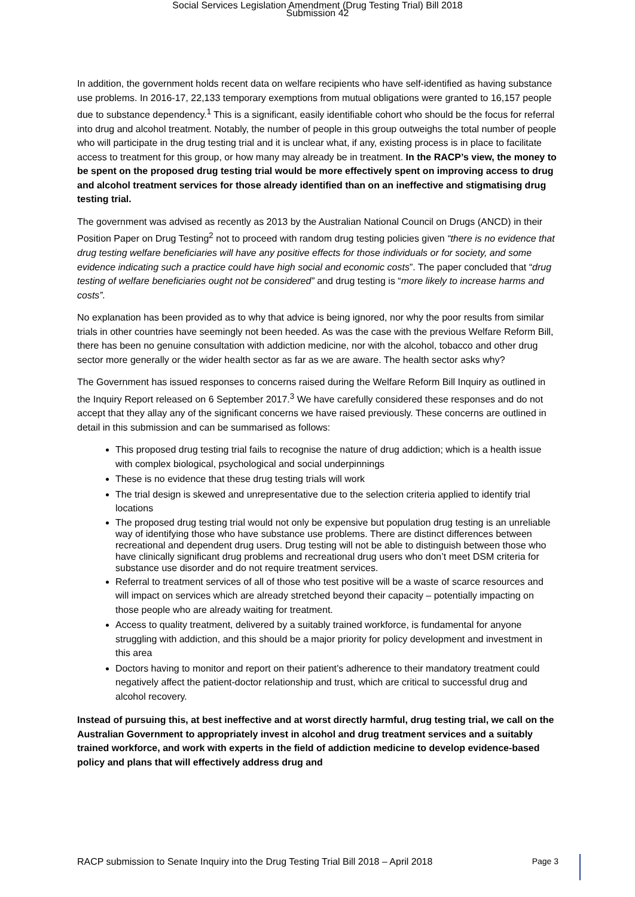Social Services Legislation Amendment (Drug Testing Trial) Bill 2018
Submission 42
In addition, the government holds recent data on welfare recipients who have self-identified as having substance use problems. In 2016-17, 22,133 temporary exemptions from mutual obligations were granted to 16,157 people due to substance dependency.<sup>1</sup> This is a significant, easily identifiable cohort who should be the focus for referral into drug and alcohol treatment. Notably, the number of people in this group outweighs the total number of people who will participate in the drug testing trial and it is unclear what, if any, existing process is in place to facilitate access to treatment for this group, or how many may already be in treatment. In the RACP’s view, the money to be spent on the proposed drug testing trial would be more effectively spent on improving access to drug and alcohol treatment services for those already identified than on an ineffective and stigmatising drug testing trial.
The government was advised as recently as 2013 by the Australian National Council on Drugs (ANCD) in their Position Paper on Drug Testing<sup>2</sup> not to proceed with random drug testing policies given “there is no evidence that drug testing welfare beneficiaries will have any positive effects for those individuals or for society, and some evidence indicating such a practice could have high social and economic costs”. The paper concluded that “drug testing of welfare beneficiaries ought not be considered” and drug testing is “more likely to increase harms and costs”.
No explanation has been provided as to why that advice is being ignored, nor why the poor results from similar trials in other countries have seemingly not been heeded. As was the case with the previous Welfare Reform Bill, there has been no genuine consultation with addiction medicine, nor with the alcohol, tobacco and other drug sector more generally or the wider health sector as far as we are aware. The health sector asks why?
The Government has issued responses to concerns raised during the Welfare Reform Bill Inquiry as outlined in the Inquiry Report released on 6 September 2017.<sup>3</sup> We have carefully considered these responses and do not accept that they allay any of the significant concerns we have raised previously. These concerns are outlined in detail in this submission and can be summarised as follows:
This proposed drug testing trial fails to recognise the nature of drug addiction; which is a health issue with complex biological, psychological and social underpinnings
These is no evidence that these drug testing trials will work
The trial design is skewed and unrepresentative due to the selection criteria applied to identify trial locations
The proposed drug testing trial would not only be expensive but population drug testing is an unreliable way of identifying those who have substance use problems. There are distinct differences between recreational and dependent drug users. Drug testing will not be able to distinguish between those who have clinically significant drug problems and recreational drug users who don’t meet DSM criteria for substance use disorder and do not require treatment services.
Referral to treatment services of all of those who test positive will be a waste of scarce resources and will impact on services which are already stretched beyond their capacity – potentially impacting on those people who are already waiting for treatment.
Access to quality treatment, delivered by a suitably trained workforce, is fundamental for anyone struggling with addiction, and this should be a major priority for policy development and investment in this area
Doctors having to monitor and report on their patient’s adherence to their mandatory treatment could negatively affect the patient-doctor relationship and trust, which are critical to successful drug and alcohol recovery.
Instead of pursuing this, at best ineffective and at worst directly harmful, drug testing trial, we call on the Australian Government to appropriately invest in alcohol and drug treatment services and a suitably trained workforce, and work with experts in the field of addiction medicine to develop evidence-based policy and plans that will effectively address drug and
RACP submission to Senate Inquiry into the Drug Testing Trial Bill 2018 – April 2018 Page 3